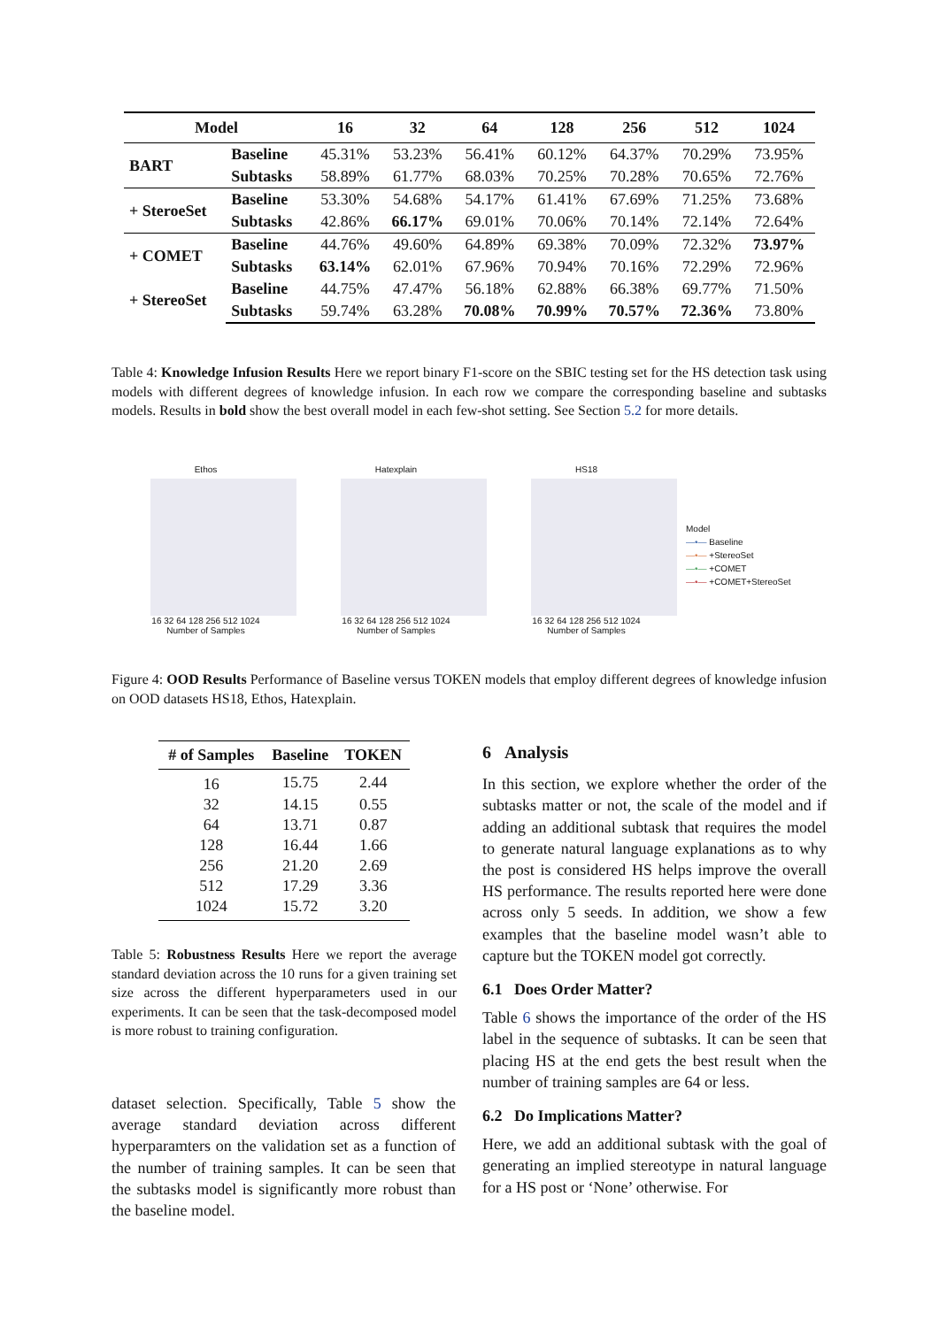| Model | | 16 | 32 | 64 | 128 | 256 | 512 | 1024 |
| --- | --- | --- | --- | --- | --- | --- | --- | --- |
| BART | Baseline | 45.31% | 53.23% | 56.41% | 60.12% | 64.37% | 70.29% | 73.95% |
| | Subtasks | 58.89% | 61.77% | 68.03% | 70.25% | 70.28% | 70.65% | 72.76% |
| + SteroeSet | Baseline | 53.30% | 54.68% | 54.17% | 61.41% | 67.69% | 71.25% | 73.68% |
| | Subtasks | 42.86% | 66.17% | 69.01% | 70.06% | 70.14% | 72.14% | 72.64% |
| + COMET | Baseline | 44.76% | 49.60% | 64.89% | 69.38% | 70.09% | 72.32% | 73.97% |
| | Subtasks | 63.14% | 62.01% | 67.96% | 70.94% | 70.16% | 72.29% | 72.96% |
| + StereoSet | Baseline | 44.75% | 47.47% | 56.18% | 62.88% | 66.38% | 69.77% | 71.50% |
| | Subtasks | 59.74% | 63.28% | 70.08% | 70.99% | 70.57% | 72.36% | 73.80% |
Table 4: Knowledge Infusion Results Here we report binary F1-score on the SBIC testing set for the HS detection task using models with different degrees of knowledge infusion. In each row we compare the corresponding baseline and subtasks models. Results in bold show the best overall model in each few-shot setting. See Section 5.2 for more details.
Ethos
16 32 64 128 256 512 1024
Number of Samples
Hatexplain
16 32 64 128 256 512 1024
Number of Samples
HS18
16 32 64 128 256 512 1024
Number of Samples
Model
—•— Baseline
—•— +StereoSet
—•— +COMET
—•— +COMET+StereoSet
Figure 4: OOD Results Performance of Baseline versus TOKEN models that employ different degrees of knowledge infusion on OOD datasets HS18, Ethos, Hatexplain.
| # of Samples | Baseline | TOKEN |
| --- | --- | --- |
| 16 | 15.75 | 2.44 |
| 32 | 14.15 | 0.55 |
| 64 | 13.71 | 0.87 |
| 128 | 16.44 | 1.66 |
| 256 | 21.20 | 2.69 |
| 512 | 17.29 | 3.36 |
| 1024 | 15.72 | 3.20 |
Table 5: Robustness Results Here we report the average standard deviation across the 10 runs for a given training set size across the different hyperparameters used in our experiments. It can be seen that the task-decomposed model is more robust to training configuration.
dataset selection. Specifically, Table 5 show the average standard deviation across different hyperparamters on the validation set as a function of the number of training samples. It can be seen that the subtasks model is significantly more robust than the baseline model.
6 Analysis
In this section, we explore whether the order of the subtasks matter or not, the scale of the model and if adding an additional subtask that requires the model to generate natural language explanations as to why the post is considered HS helps improve the overall HS performance. The results reported here were done across only 5 seeds. In addition, we show a few examples that the baseline model wasn’t able to capture but the TOKEN model got correctly.
6.1 Does Order Matter?
Table 6 shows the importance of the order of the HS label in the sequence of subtasks. It can be seen that placing HS at the end gets the best result when the number of training samples are 64 or less.
6.2 Do Implications Matter?
Here, we add an additional subtask with the goal of generating an implied stereotype in natural language for a HS post or ‘None’ otherwise. For